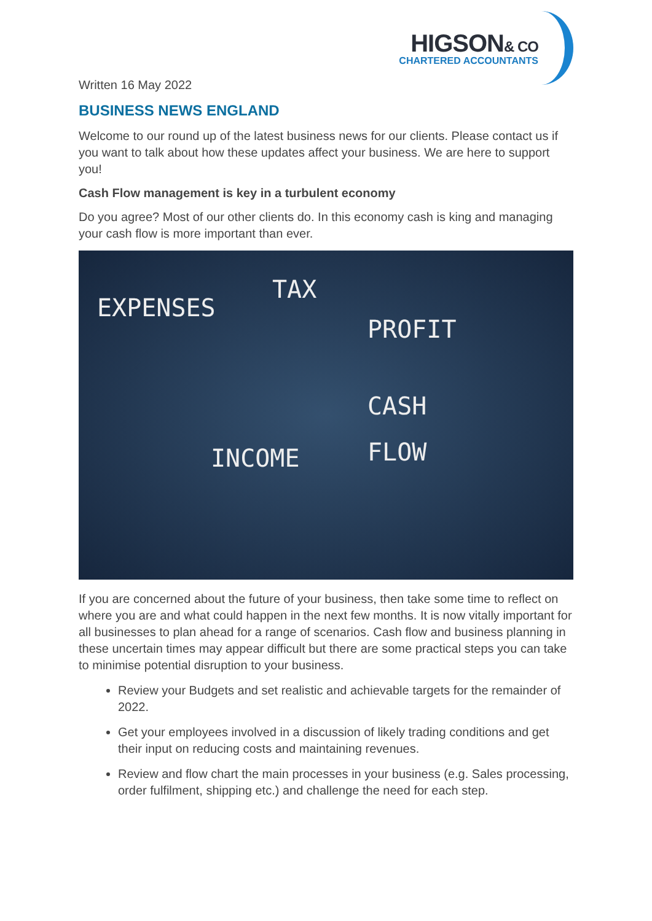HIGSON& CO
CHARTERED ACCOUNTANTS
Written 16 May 2022
BUSINESS NEWS ENGLAND
Welcome to our round up of the latest business news for our clients. Please contact us if you want to talk about how these updates affect your business. We are here to support you!
Cash Flow management is key in a turbulent economy
Do you agree? Most of our other clients do. In this economy cash is king and managing your cash flow is more important than ever.
EXPENSES
TAX
PROFIT
CASH
FLOW INCOME
If you are concerned about the future of your business, then take some time to reflect on where you are and what could happen in the next few months. It is now vitally important for all businesses to plan ahead for a range of scenarios. Cash flow and business planning in these uncertain times may appear difficult but there are some practical steps you can take to minimise potential disruption to your business.
Review your Budgets and set realistic and achievable targets for the remainder of 2022.
Get your employees involved in a discussion of likely trading conditions and get their input on reducing costs and maintaining revenues.
Review and flow chart the main processes in your business (e.g. Sales processing, order fulfilment, shipping etc.) and challenge the need for each step.